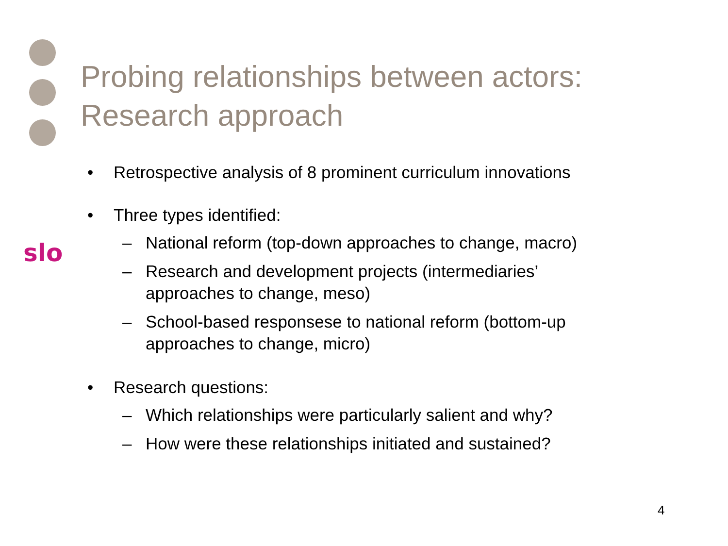slo
Probing relationships between actors:
Research approach
• Retrospective analysis of 8 prominent curriculum innovations
• Three types identified:
– National reform (top-down approaches to change, macro)
– Research and development projects (intermediaries’ approaches to change, meso)
– School-based responsese to national reform (bottom-up approaches to change, micro)
• Research questions:
– Which relationships were particularly salient and why?
– How were these relationships initiated and sustained?
4